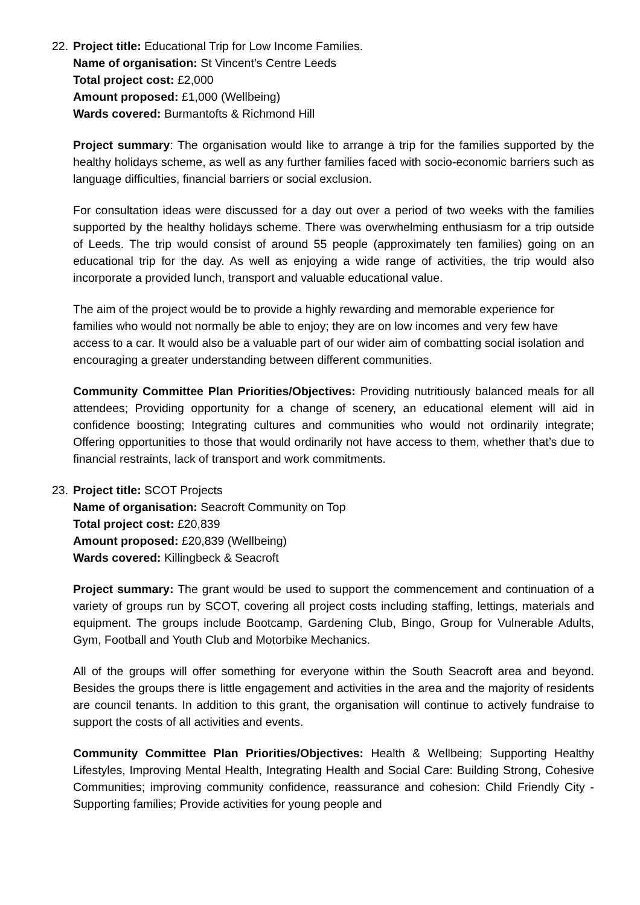22.
Project title: Educational Trip for Low Income Families.
Name of organisation: St Vincent’s Centre Leeds
Total project cost: £2,000
Amount proposed: £1,000 (Wellbeing)
Wards covered: Burmantofts & Richmond Hill
Project summary: The organisation would like to arrange a trip for the families supported by the healthy holidays scheme, as well as any further families faced with socio-economic barriers such as language difficulties, financial barriers or social exclusion.
For consultation ideas were discussed for a day out over a period of two weeks with the families supported by the healthy holidays scheme. There was overwhelming enthusiasm for a trip outside of Leeds. The trip would consist of around 55 people (approximately ten families) going on an educational trip for the day. As well as enjoying a wide range of activities, the trip would also incorporate a provided lunch, transport and valuable educational value.
The aim of the project would be to provide a highly rewarding and memorable experience for families who would not normally be able to enjoy; they are on low incomes and very few have access to a car. It would also be a valuable part of our wider aim of combatting social isolation and encouraging a greater understanding between different communities.
Community Committee Plan Priorities/Objectives: Providing nutritiously balanced meals for all attendees; Providing opportunity for a change of scenery, an educational element will aid in confidence boosting; Integrating cultures and communities who would not ordinarily integrate; Offering opportunities to those that would ordinarily not have access to them, whether that’s due to financial restraints, lack of transport and work commitments.
23.
Project title: SCOT Projects
Name of organisation: Seacroft Community on Top
Total project cost: £20,839
Amount proposed: £20,839 (Wellbeing)
Wards covered: Killingbeck & Seacroft
Project summary: The grant would be used to support the commencement and continuation of a variety of groups run by SCOT, covering all project costs including staffing, lettings, materials and equipment. The groups include Bootcamp, Gardening Club, Bingo, Group for Vulnerable Adults, Gym, Football and Youth Club and Motorbike Mechanics.
All of the groups will offer something for everyone within the South Seacroft area and beyond. Besides the groups there is little engagement and activities in the area and the majority of residents are council tenants. In addition to this grant, the organisation will continue to actively fundraise to support the costs of all activities and events.
Community Committee Plan Priorities/Objectives: Health & Wellbeing; Supporting Healthy Lifestyles, Improving Mental Health, Integrating Health and Social Care: Building Strong, Cohesive Communities; improving community confidence, reassurance and cohesion: Child Friendly City - Supporting families; Provide activities for young people and